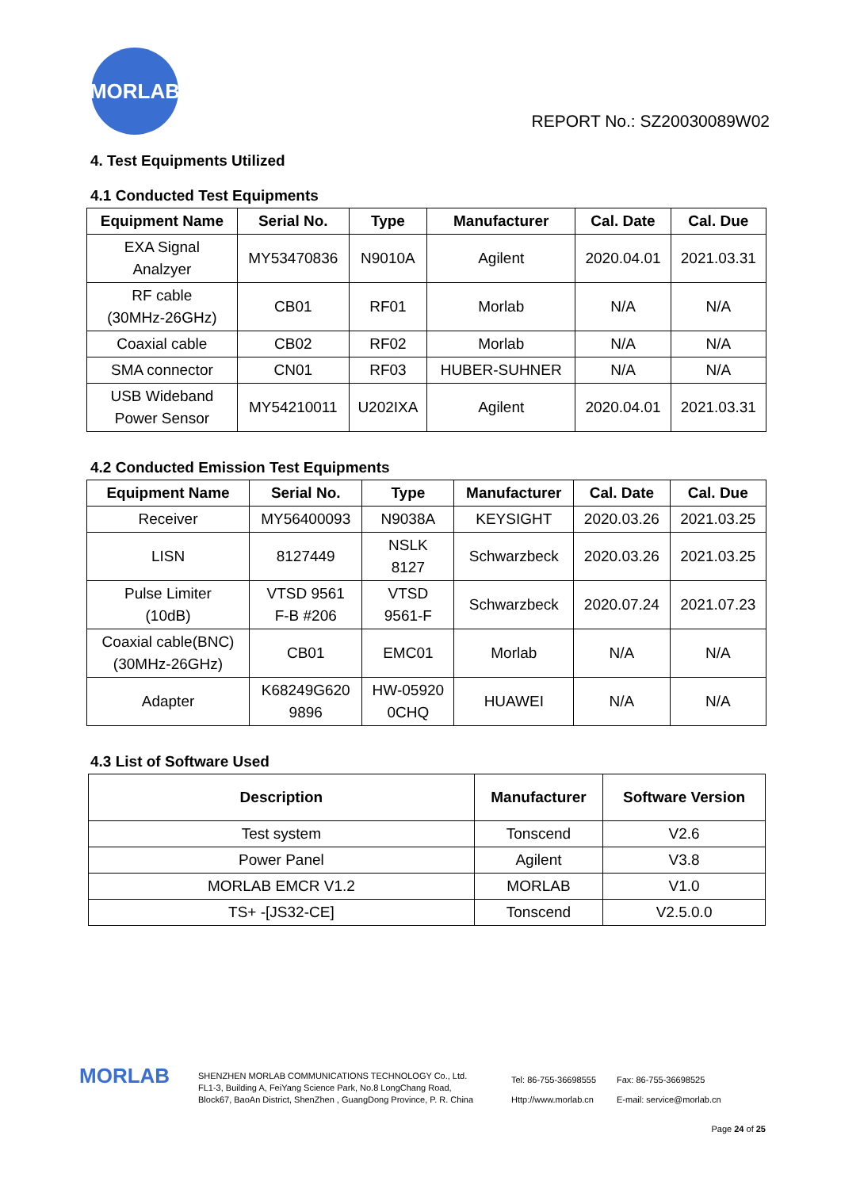MORLAB
REPORT No.: SZ20030089W02
4. Test Equipments Utilized
4.1 Conducted Test Equipments
| Equipment Name | Serial No. | Type | Manufacturer | Cal. Date | Cal. Due |
| --- | --- | --- | --- | --- | --- |
| EXA Signal Analzyer | MY53470836 | N9010A | Agilent | 2020.04.01 | 2021.03.31 |
| RF cable (30MHz-26GHz) | CB01 | RF01 | Morlab | N/A | N/A |
| Coaxial cable | CB02 | RF02 | Morlab | N/A | N/A |
| SMA connector | CN01 | RF03 | HUBER-SUHNER | N/A | N/A |
| USB Wideband Power Sensor | MY54210011 | U202IXA | Agilent | 2020.04.01 | 2021.03.31 |
4.2 Conducted Emission Test Equipments
| Equipment Name | Serial No. | Type | Manufacturer | Cal. Date | Cal. Due |
| --- | --- | --- | --- | --- | --- |
| Receiver | MY56400093 | N9038A | KEYSIGHT | 2020.03.26 | 2021.03.25 |
| LISN | 8127449 | NSLK 8127 | Schwarzbeck | 2020.03.26 | 2021.03.25 |
| Pulse Limiter (10dB) | VTSD 9561 F-B #206 | VTSD 9561-F | Schwarzbeck | 2020.07.24 | 2021.07.23 |
| Coaxial cable(BNC) (30MHz-26GHz) | CB01 | EMC01 | Morlab | N/A | N/A |
| Adapter | K68249G620 9896 | HW-05920 0CHQ | HUAWEI | N/A | N/A |
4.3 List of Software Used
| Description | Manufacturer | Software Version |
| --- | --- | --- |
| Test system | Tonscend | V2.6 |
| Power Panel | Agilent | V3.8 |
| MORLAB EMCR V1.2 | MORLAB | V1.0 |
| TS+ -[JS32-CE] | Tonscend | V2.5.0.0 |
MORLAB
SHENZHEN MORLAB COMMUNICATIONS TECHNOLOGY Co., Ltd.
FL1-3, Building A, FeiYang Science Park, No.8 LongChang Road,
Block67, BaoAn District, ShenZhen , GuangDong Province, P. R. China
Tel: 86-755-36698555
Http://www.morlab.cn
Fax: 86-755-36698525
E-mail: service@morlab.cn
Page 24 of 25